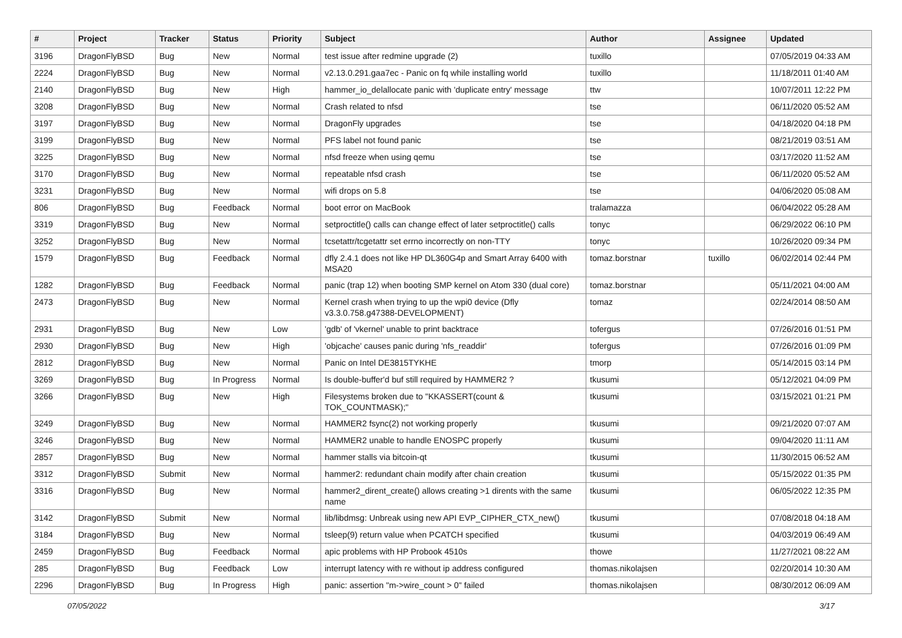| # | Project | Tracker | Status | Priority | Subject | Author | Assignee | Updated |
| --- | --- | --- | --- | --- | --- | --- | --- | --- |
| 3196 | DragonFlyBSD | Bug | New | Normal | test issue after redmine upgrade (2) | tuxillo | | 07/05/2019 04:33 AM |
| 2224 | DragonFlyBSD | Bug | New | Normal | v2.13.0.291.gaa7ec - Panic on fq while installing world | tuxillo | | 11/18/2011 01:40 AM |
| 2140 | DragonFlyBSD | Bug | New | High | hammer_io_delallocate panic with 'duplicate entry' message | ttw | | 10/07/2011 12:22 PM |
| 3208 | DragonFlyBSD | Bug | New | Normal | Crash related to nfsd | tse | | 06/11/2020 05:52 AM |
| 3197 | DragonFlyBSD | Bug | New | Normal | DragonFly upgrades | tse | | 04/18/2020 04:18 PM |
| 3199 | DragonFlyBSD | Bug | New | Normal | PFS label not found panic | tse | | 08/21/2019 03:51 AM |
| 3225 | DragonFlyBSD | Bug | New | Normal | nfsd freeze when using qemu | tse | | 03/17/2020 11:52 AM |
| 3170 | DragonFlyBSD | Bug | New | Normal | repeatable nfsd crash | tse | | 06/11/2020 05:52 AM |
| 3231 | DragonFlyBSD | Bug | New | Normal | wifi drops on 5.8 | tse | | 04/06/2020 05:08 AM |
| 806 | DragonFlyBSD | Bug | Feedback | Normal | boot error on MacBook | tralamazza | | 06/04/2022 05:28 AM |
| 3319 | DragonFlyBSD | Bug | New | Normal | setproctitle() calls can change effect of later setproctitle() calls | tonyc | | 06/29/2022 06:10 PM |
| 3252 | DragonFlyBSD | Bug | New | Normal | tcsetattr/tcgetattr set errno incorrectly on non-TTY | tonyc | | 10/26/2020 09:34 PM |
| 1579 | DragonFlyBSD | Bug | Feedback | Normal | dfly 2.4.1 does not like HP DL360G4p and Smart Array 6400 with MSA20 | tomaz.borstnar | tuxillo | 06/02/2014 02:44 PM |
| 1282 | DragonFlyBSD | Bug | Feedback | Normal | panic (trap 12) when booting SMP kernel on Atom 330 (dual core) | tomaz.borstnar | | 05/11/2021 04:00 AM |
| 2473 | DragonFlyBSD | Bug | New | Normal | Kernel crash when trying to up the wpi0 device (Dfly v3.3.0.758.g47388-DEVELOPMENT) | tomaz | | 02/24/2014 08:50 AM |
| 2931 | DragonFlyBSD | Bug | New | Low | 'gdb' of 'vkernel' unable to print backtrace | tofergus | | 07/26/2016 01:51 PM |
| 2930 | DragonFlyBSD | Bug | New | High | 'objcache' causes panic during 'nfs_readdir' | tofergus | | 07/26/2016 01:09 PM |
| 2812 | DragonFlyBSD | Bug | New | Normal | Panic on Intel DE3815TYKHE | tmorp | | 05/14/2015 03:14 PM |
| 3269 | DragonFlyBSD | Bug | In Progress | Normal | Is double-buffer'd buf still required by HAMMER2 ? | tkusumi | | 05/12/2021 04:09 PM |
| 3266 | DragonFlyBSD | Bug | New | High | Filesystems broken due to "KKASSERT(count & TOK_COUNTMASK);" | tkusumi | | 03/15/2021 01:21 PM |
| 3249 | DragonFlyBSD | Bug | New | Normal | HAMMER2 fsync(2) not working properly | tkusumi | | 09/21/2020 07:07 AM |
| 3246 | DragonFlyBSD | Bug | New | Normal | HAMMER2 unable to handle ENOSPC properly | tkusumi | | 09/04/2020 11:11 AM |
| 2857 | DragonFlyBSD | Bug | New | Normal | hammer stalls via bitcoin-qt | tkusumi | | 11/30/2015 06:52 AM |
| 3312 | DragonFlyBSD | Submit | New | Normal | hammer2: redundant chain modify after chain creation | tkusumi | | 05/15/2022 01:35 PM |
| 3316 | DragonFlyBSD | Bug | New | Normal | hammer2_dirent_create() allows creating >1 dirents with the same name | tkusumi | | 06/05/2022 12:35 PM |
| 3142 | DragonFlyBSD | Submit | New | Normal | lib/libdmsg: Unbreak using new API EVP_CIPHER_CTX_new() | tkusumi | | 07/08/2018 04:18 AM |
| 3184 | DragonFlyBSD | Bug | New | Normal | tsleep(9) return value when PCATCH specified | tkusumi | | 04/03/2019 06:49 AM |
| 2459 | DragonFlyBSD | Bug | Feedback | Normal | apic problems with HP Probook 4510s | thowe | | 11/27/2021 08:22 AM |
| 285 | DragonFlyBSD | Bug | Feedback | Low | interrupt latency with re without ip address configured | thomas.nikolajsen | | 02/20/2014 10:30 AM |
| 2296 | DragonFlyBSD | Bug | In Progress | High | panic: assertion "m->wire_count > 0" failed | thomas.nikolajsen | | 08/30/2012 06:09 AM |
07/05/2022 3/17